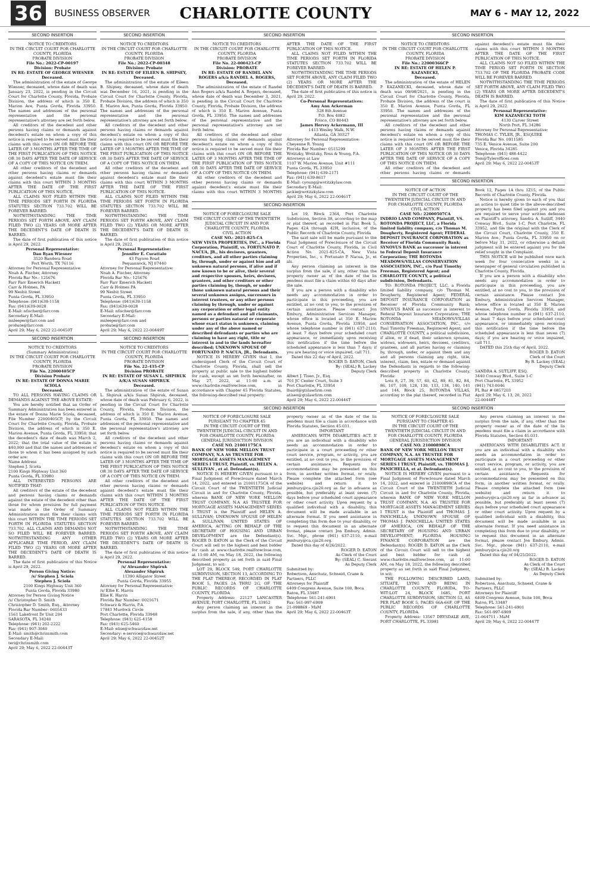36 BUSINESS OBSERVER CHARLOTTE COUNTY MAY 6 - MAY 12, 2022
SECOND INSERTION
NOTICE TO CREDITORS
IN THE CIRCUIT COURT FOR CHARLOTTE COUNTY, FLORIDA
PROBATE DIVISION
File No.: 2022-CP-00197
Division: Probate
IN RE: ESTATE OF GEORGE WIESNER
Deceased.
The administration of the estate of George Wiesner, deceased, whose date of death was January 23, 2022, is pending in the Circuit Court for Charlotte County, Florida, Probate Division, the address of which is 350 E. Marion Ave, Punta Gorda, Florida 33950. The names and addresses of the personal representative and the personal representative's attorney are set forth below.
All creditors of the decedent and other persons having claims or demands against decedent's estate on whom a copy of this notice is required to be served must file their claims with this court ON OR BEFORE THE LATER OF 3 MONTHS AFTER THE TIME OF THE FIRST PUBLICATION OF THIS NOTICE OR 30 DAYS AFTER THE DATE OF SERVICE OF A COPY OF THIS NOTICE ON THEM.
All other creditors of the decedent and other persons having claims or demands against decedent's estate must file their claims with this court WITHIN 3 MONTHS AFTER THE DATE OF THE FIRST PUBLICATION OF THIS NOTICE.
ALL CLAIMS NOT FILED WITHIN THE TIME PERIODS SET FORTH IN FLORIDA STATUTES SECTION 733.702 WILL BE FOREVER BARRED.
NOTWITHSTANDING THE TIME PERIODS SET FORTH ABOVE, ANY CLAIM FILED TWO (2) YEARS OR MORE AFTER THE DECEDENT'S DATE OF DEATH IS BARRED.
The date of first publication of this notice is April 29, 2022.
Personal Representative:
Dan Ryan Wiesner
3520 Bandera Road
Fort Worth, TX 76116
Attorney for Personal Representative:
Noah A. Fischer, Attorney
Florida Bar No.: 125676
Farr Farr Emerich Hackett
Carr & Holmes, PA
99 Nesbit Street
Punta Gorda, FL 33950
Telephone: (941)639-1158
Fax: (941)639-0028
E-Mail: nfischer@farr.com
Secondary E-Mail:
msleeper@farr.com and
probate@farr.com
April 29; May 6, 2022 22-00450T
SECOND INSERTION
NOTICE TO CREDITORS
(Summary Administration)
IN THE CIRCUIT COURT FOR CHARLOTTE COUNTY, FLORIDA
PROBATE DIVISION
File No. 22000405CP
Division Probate
IN RE: ESTATE OF DONNA MARIE SCIOLA
Deceased.
TO ALL PERSONS HAVING CLAIMS OR DEMANDS AGAINST THE ABOVE ESTATE:
You are hereby notified that an Order of Summary Administration has been entered in the estate of Donna Marie Sciola, deceased, File Number 22000405CP, by the Circuit Court for Charlotte County, Florida, Probate Division, the address of which is 350 E. Marion Avenue, Punta Gorda, FL 33950; that the decedent's date of death was March 2, 2022; that the total value of the estate is $40,000 and that the names and addresses of those to whom it has been assigned by such order are:
Name Address
Stephen J. Sciola
2100 Kings Highway Unit 360
Punta Gorda, FL 33980
ALL INTERESTED PERSONS ARE NOTIFIED THAT:
All creditors of the estate of the decedent and persons having claims or demands against the estate of the decedent other than those for whom provision for full payment was made in the Order of Summary Administration must file their claims with this court WITHIN THE TIME PERIODS SET FORTH IN FLORIDA STATUTES SECTION 733.702. ALL CLAIMS AND DEMANDS NOT SO FILED WILL BE FOREVER BARRED. NOTWITHSTANDING ANY OTHER APPLICABLE TIME PERIOD, ANY CLAIM FILED TWO (2) YEARS OR MORE AFTER THE DECEDENT'S DATE OF DEATH IS BARRED.
The date of first publication of this Notice is April 29, 2022.
Person Giving Notice:
/s/ Stephen J. Sciola
Stephen J. Sciola
2100 Kings Highway Unit 360
Punta Gorda, Florida 33980
Attorney for Person Giving Notice
/s/ Christopher D. Smith
Christopher D. Smith, Esq., Attorney
Florida Bar Number: 0605433
1561 Lakefront Dr Unit 204
SARASOTA, FL 34240
Telephone: (941) 202-2222
Fax: (941) 907-3040
E-Mail: smith@chrissmith.com
Secondary E-Mail:
teri@chrissmith.com
April 29; May 6, 2022 22-00443T
SECOND INSERTION
NOTICE TO CREDITORS
IN THE CIRCUIT COURT FOR CHARLOTTE COUNTY, FLORIDA
PROBATE DIVISION
File No.: 2022-CP-00348
Division: Probate
IN RE: ESTATE OF EILEEN B. SHIPSEY,
Deceased.
The administration of the estate of Eileen B. Shipsey, deceased, whose date of death was December 16, 2021, is pending in the Circuit Court for Charlotte County, Florida, Probate Division, the address of which is 350 E. Marion Ave, Punta Gorda, Florida 33950. The names and addresses of the personal representative and the personal representative's attorney are set forth below.
All creditors of the decedent and other persons having claims or demands against decedent's estate on whom a copy of this notice is required to be served must file their claims with this court ON OR BEFORE THE LATER OF 3 MONTHS AFTER THE TIME OF THE FIRST PUBLICATION OF THIS NOTICE OR 30 DAYS AFTER THE DATE OF SERVICE OF A COPY OF THIS NOTICE ON THEM.
All other creditors of the decedent and other persons having claims or demands against decedent's estate must file their claims with this court WITHIN 3 MONTHS AFTER THE DATE OF THE FIRST PUBLICATION OF THIS NOTICE.
ALL CLAIMS NOT FILED WITHIN THE TIME PERIODS SET FORTH IN FLORIDA STATUTES SECTION 733.702 WILL BE FOREVER BARRED.
NOTWITHSTANDING THE TIME PERIODS SET FORTH ABOVE, ANY CLAIM FILED TWO (2) YEARS OR MORE AFTER THE DECEDENT'S DATE OF DEATH IS BARRED.
The date of first publication of this notice is April 29, 2022.
Personal Representative:
Jennifer E. Curattalo
43 Payson Road
Pequannock, NJ 07440
Attorney for Personal Representative:
Noah A. Fischer, Attorney
Florida Bar No.: 125676
Farr Farr Emerich Hackett
Carr & Holmes PA
99 Nesbit Street
Punta Gorda, FL 33950
Telephone: (941)639-1158
Fax: (941)639-0028
E-Mail: nfischer@farr.com
Secondary E-Mail:
msleeper@farr.com and
probate@farr.com
April 29; May 6, 2022 22-00449T
SECOND INSERTION
NOTICE TO CREDITORS
IN THE CIRCUIT COURT FOR CHARLOTTE COUNTY, FLORIDA
PROBATE DIVISION
File No. 22-435-CP
Division PROBATE
IN RE: ESTATE OF SUSAN L. SHPIRUK A/K/A SUSAN SHPIRUK
Deceased.
The administration of the estate of Susan L. Shpiruk a/k/a Susan Shpiruk, deceased, whose date of death was February 6, 2022, is pending in the Circuit Court for Charlotte County, Florida, Probate Division, the address of which is 350 E. Marion Avenue, Punta Gorda, FL 33950. The names and addresses of the personal representative and the personal representative's attorney are set forth below.
All creditors of the decedent and other persons having claims or demands against decedent's estate on whom a copy of this notice is required to be served must file their claims with this court ON OR BEFORE THE LATER OF 3 MONTHS AFTER THE TIME OF THE FIRST PUBLICATION OF THIS NOTICE OR 30 DAYS AFTER THE DATE OF SERVICE OF A COPY OF THIS NOTICE ON THEM.
All other creditors of the decedent and other persons having claims or demands against decedent's estate must file their claims with this court WITHIN 3 MONTHS AFTER THE DATE OF THE FIRST PUBLICATION OF THIS NOTICE.
ALL CLAIMS NOT FILED WITHIN THE TIME PERIODS SET FORTH IN FLORIDA STATUTES SECTION 733.702 WILL BE FOREVER BARRED.
NOTWITHSTANDING THE TIME PERIODS SET FORTH ABOVE, ANY CLAIM FILED TWO (2) YEARS OR MORE AFTER THE DECEDENT'S DATE OF DEATH IS BARRED.
The date of first publication of this notice is April 29, 2022.
Personal Representative:
/s/ Alexander Shpiruk
Alexander Shpiruk
11390 Alligator Street
Punta Gorda, Florida 33955
Attorney for Personal Representative:
/s/ Ellie K. Harris
Ellie K. Harris
Florida Bar Number: 0021671
Schwarz & Harris, P.A.
17841 Murdock Circle
Port Charlotte, Florida 33948
Telephone: (941) 625-4158
Fax: (941) 625-5460
E-Mail: elise@schwarzlaw.net
Secondary: e-service@schwarzlaw.net
April 29; May 6, 2022 22-00452T
SECOND INSERTION
NOTICE TO CREDITORS
IN THE CIRCUIT COURT FOR CHARLOTTE COUNTY, FLORIDA
PROBATE DIVISION
File No. 22-000423-CP
Division: PROBATE
IN RE: ESTATE OF RANDEL ANN ROGERS a/k/a RANDEL A. ROGERS,
Deceased.
The administration of the estate of Randel Ann Rogers a/k/a Randel A. Rogers, deceased, whose date of death was December 3, 2021, is pending in the Circuit Court for Charlotte County, Florida, Probate Division, the address of which is 350 E. Marion Avenue, Punta Gorda, FL 33950. The names and addresses of the personal representative and the personal representative's attorney are set forth below.
All creditors of the decedent and other persons having claims or demands against decedent's estate on whom a copy of this notice is required to be served must file their claims with this court ON OR BEFORE THE LATER OF 3 MONTHS AFTER THE TIME OF THE FIRST PUBLICATION OF THIS NOTICE OR 30 DAYS AFTER THE DATE OF SERVICE OF A COPY OF THIS NOTICE ON THEM.
All other creditors of the decedent and other persons having claims or demands against decedent's estate must file their claims with this court WITHIN 3 MONTHS AFTER THE DATE OF THE FIRST PUBLICATION OF THIS NOTICE.
ALL CLAIMS NOT FILED WITHIN THE TIME PERIODS SET FORTH IN FLORIDA STATUTES SECTION 733.702 WILL BE FOREVER BARRED.
NOTWITHSTANDING THE TIME PERIODS SET FORTH ABOVE, ANY CLAIM FILED TWO (2) YEARS OR MORE AFTER THE DECEDENT'S DATE OF DEATH IS BARRED.
The date of first publication of this notice is April 29, 2022.
Co-Personal Representatives:
Amy Ann Ackerman
328 8th Avenue
P.O. Box 4082
Frisco, CO 80443
James Hervey Ackermann, III
1413 Wesley Walk, N.W.
Atlanta, GA 30327
Attorney for Personal Representative:
Cheyenne R. Young
Florida Bar Number: 0515299
Wotitzky, Wotitzky, Ross & Young, P.A.
Attorneys at Law
1107 W. Marion Avenue, Unit #111
Punta Gorda, FL 33950
Telephone: (941) 639-2171
Fax: (941) 639-8617
E-Mail: cyoung@wotitzkylaw.com
Secondary E-Mail:
jackie@wotitzkylaw.com
April 29; May 6, 2022 22-00461T
SECOND INSERTION
NOTICE OF FORECLOSURE SALE
THE CIRCUIT COURT OF THE TWENTIETH JUDICIAL CIRCUIT IN AND FOR CHARLOTTE COUNTY, FLORIDA
CIVIL ACTION
CASE NO.: 2021-825-CA
NEW VISTA PROPERTIES, INC., a Florida Corporation, Plaintiff, vs. FORTUNATO P. NACUA, JR., his devisees, grantees, creditors, and all other parties claiming by, through, under or against him and all unknown natural persons, if alive and if now known to be or alive, their several and respective spouses, heirs, devisees, grantees, and other creditors or other parties claiming by, though, or under those unknown natural persons and their several unknown assigns, successors in interest trustees, or any other persons claiming by through, under or against any corporation or other legal entity named as a defendant and all claimants, persons or parties natural or corporate whose exact status is unknown, claiming under any of the above named or described defendants or parties who are claiming to have any right, title or interest in and to the lands hereafter described; UNKNOWN SPOUSE OF FORTUNATO P. NACUA, JR., Defendants.
NOTICE IS HEREBY GIVEN that I, the undersigned Clerk of the Circuit Court of Charlotte County, Florida, shall sell the property at public sale to the highest bidder for cash, except as set forth hereinafter, on May 27, 2022, at 11:00 a.m. at www.charlotte.realforeclose.com, in accordance with Chapter 45 Florida Statutes, the following-described real property:
Lot 19, Block 2364, Port Charlotte Subdivision, Section 38, according to the map or plat thereof, as recorded in Plat Book 5, Pages 42A through 42H, inclusive, of the Public Records of Charlotte County, Florida
The said sale will be made pursuant to the Final Judgment of Foreclosure of the Circuit Court of Charlotte County, Florida, in Civil Action No. 2021-825-CA, New Vista Properties, Inc., v. Fortunato P. Nacua, Jr., et als.
Any person claiming an interest in the surplus from the sale, if any, other than the property owner as of the date of the lis pendens must file a claim within 60 days after the sale.
If you are a person with a disability who needs any accommodation in order to participate in this proceeding, you are entitled, at no cost to you, to the provision of certain assistance. Please contact Jon Embury, Administrative Services Manager, whose office is located at 350 E. Marion Avenue, Punta Gorda, Florida 33950, and whose telephone number is (941) 637-2110, at least 7 days before your scheduled court appearance, or immediately upon receiving this notification if the time before the scheduled appearance is less than 7 days; if you are hearing or voice impaired, call 711.
Dated this 22 day of April, 2022.
ROGER D. EATON, Clerk
By: (SEAL) B. Lackey
Deputy Clerk
Albert J. Tiseo, Jr., Esq.
701 JC Center Court, Suite 3
Port Charlotte, FL 33954
lbaird@gtslawfirm.com
atiseo@gtslawfirm.com
April 29; May 6, 2022 22-00446T
SECOND INSERTION
NOTICE OF FORECLOSURE SALE PURSUANT TO CHAPTER 45
IN THE CIRCUIT COURT OF THE TWENTIETH JUDICIAL CIRCUIT IN AND FOR CHARLOTTE COUNTY, FLORIDA
GENERAL JURISDICTION DIVISION
CASE NO. 21001175CA
BANK OF NEW YORK MELLON TRUST COMPANY, N.A AS TRUSTEE FOR MORTGAGE ASSETS MANAGEMENT SERIES I TRUST, Plaintiff, vs. HELEN A. SULLIVAN , et al. Defendant(s).
NOTICE IS HEREBY GIVEN pursuant to a Final Judgment of Foreclosure dated March 14, 2022, and entered in 21001175CA of the Circuit Court of the TWENTIETH Judicial Circuit in and for Charlotte County, Florida, wherein BANK OF NEW YORK MELLON TRUST COMPANY, N.A AS TRUSTEE FOR MORTGAGE ASSETS MANAGEMENT SERIES I TRUST is the Plaintiff and HELEN A. SULLIVAN; UNKNOWN SPOUSE OF HELEN A. SULLIVAN; UNITED STATES OF AMERICA, ACTING ON BEHALF OF THE SECRETARY OF HOUSING AND URBAN DEVELOPMENT are the Defendant(s). ROGER D. EATON as the Clerk of the Circuit Court will sell to the highest and best bidder for cash at www.charlotte.realforeclose.com, at 11:00 AM, on May 18, 2022, the following described property as set forth in said Final Judgment, to wit:
LOT 29, BLOCK 549, PORT CHARLOTTE SUBDIVISION, SECTION 13, ACCORDING TO THE PLAT THEREOF, RECORDED IN PLAT BOOK 5, PAGES 2A THRU 2G, OF THE PUBLIC RECORDS OF CHARLOTTE COUNTY, FLORIDA
Property Address: 22127 LANCASTER AVENUE, PORT CHARLOTTE, FL 33952
Any person claiming an interest in the surplus from the sale, if any, other than the property owner as of the date of the lis pendens must file a claim in accordance with Florida Statutes, Section 45.031.
IMPORTANT
AMERICANS WITH DISABILITIES ACT. If you are an individual with a disability who needs an accommodation in order to participate in a court proceeding or other court service, program, or activity, you are entitled, at no cost to you, to the provision of certain assistance. Requests for accommodations may be presented on this form, in another written format, or orally. Please complete the attached form (see website) and return it to jembury@ca.cjis20.org as far in advance as possible, but preferably at least seven (7) days before your scheduled court appearance or other court activity. Upon request by a qualified individual with a disability, this document will be made available in an alternate format. If you need assistance in completing this form due to your disability, or to request this document in an alternate format, please contact Jon Embury, Admin. Svc. Mgr., phone (941) 637-2110, e-mail jembury@ca.cjis20.org.
Dated this day of 4/26/2022.
ROGER D. EATON
As Clerk of the Court
By: (SEAL) C. Sierant
As Deputy Clerk
Submitted by:
Robertson, Anschutz, Schneid, Crane & Partners, PLLC
Attorneys for Plaintiff
6409 Congress Avenue, Suite 100, Boca Raton, FL 33487
Telephone: 561-241-6901
Fax: 561-997-6909
21-098869 - MaM
April 29; May 6, 2022 22-00463T
SECOND INSERTION
NOTICE TO CREDITORS
IN THE CIRCUIT COURT FOR CHARLOTTE COUNTY, FLORIDA
PROBATE DIVISION
File No.: 22000366CP
IN RE: ESTATE OF HELEN P. KAZANECKI,
Deceased.
The administration of the estate of HELEN P. KAZANECKI, deceased, whose date of death was 09/08/2021, is pending in the Circuit Court for Charlotte County, Florida, Probate Division, the address of the court is 350 E. Marion Avenue, Punta Gorda, FL 33950. The names and addresses of the personal representative and the personal representative's attorney are set forth below.
All creditors of the decedent and other persons having claims or demands against decedent's estate on whom a copy of this notice is required to be served must file their claims with this court ON OR BEFORE THE LATER OF 3 MONTHS AFTER THE FIRST PUBLICATION OF THIS NOTICE OR 30 DAYS AFTER THE DATE OF SERVICE OF A COPY OF THIS NOTICE ON THEM.
All other creditors of the decedent and other persons having claims or demands against decedent's estate must file their claims with this court WITHIN 3 MONTHS AFTER THE DATE OF THE FIRST PUBLICATION OF THIS NOTICE.
ALL CLAIMS NOT SO FILED WITHIN THE TIME PERIOD SET FORTH IN SECTION 733.702 OF THE FLORIDA PROBATE CODE WILL BE FOREVER BARRED.
NOTWITHSTANDING THE TIME PERIODS SET FORTH ABOVE, ANY CLAIM FILED TWO (2) YEARS OR MORE AFTER DECEDENT'S DEATH IS BARRED.
The date of first publication of this Notice is April 29, 2022.
Personal Representative:
KIM KAZANECKI TOTH
4130 Carver Street
North Port, FL 34286
Attorney for Personal Representative:
THOMAS C. TYLER, JR., ESQUIRE
Florida Bar No. 0911585
735 E. Venice Avenue, Suite 200
Venice, Florida 34285
Telephone: (941) 488-4422
Tom@Tyleroffices.com
April 29; May 6, 2022 22-00453T
SECOND INSERTION
NOTICE OF ACTION
IN THE CIRCUIT COURT OF THE TWENTIETH JUDICIAL CIRCUIT IN AND FOR CHARLOTTE COUNTY, FLORIDA
CIVIL ACTION
CASE NO.: 22000507CA
INDRIO LAND COMPANY, Plaintiff, VS. ROTONDA PROJECT, LLC, a Florida limited liability company, c/o Thomas M. Dougherty, Registered Agent; FEDERAL DEPOSIT INSURANCE CORPORATION as Receiver of Florida Community Bank; SYNOVUS BANK as successor in interest to Federal Deposit Insurance Corporation; THE ROTONDA MEADOWS/VILLAS CONSERVATION ASSOCIATION, INC., c/o Paul Timothy Freeman, Registered Agent; and CHARLOTTE COUNTY, a political subdivision, Defendants.
TO: ROTONDA PROJECT, LLC, a Florida limited liability company, c/o Thomas M. Dougherty, Registered Agent; FEDERAL DEPOSIT INSURANCE CORPORATION as Receiver of Florida Community Bank; SYNOVUS BANK as successor in interest to Federal Deposit Insurance Corporation; THE ROTONDA MEADOWS/VILLAS CONSERVATION ASSOCIATION, INC., c/o Paul Timothy Freeman, Registered Agent; and CHARLOTTE COUNTY, a political subdivision, if alive, or if dead, their unknown spouses, widows, widowers, heirs, devisees, creditors, grantees, and all parties having or claiming by, through, under, or against them and any and all persons claiming any right, title, interest, claim, lien, estate or demand against the Defendants in regards to the following-described property in Charlotte County, Florida:
Lots 8, 27, 39, 57, 60, 62, 89, 81, 82, 84, 86, 107, 109, 128, 130, 133, 134, 140, 141 and 144, Block 25, ROTONDA VILLAS, according to the plat thereof, recorded in Plat Book 12, Pages 1A thru 1Z15, of the Public Records of Charlotte County, Florida.
Notice is hereby given to each of you that an action to quiet title to the above-described property has been filed against you and you are required to serve your written defenses on Plaintiff's attorney, Sandra A. Sutliff, 3440 Conway Blvd., Suite 1-C, Port Charlotte, FL 33952, and file the original with the Clerk of the Circuit Court, Charlotte County, 350 E. Marion Ave., Punta Gorda, FL 33950 on or before May 31, 2022, or otherwise a default judgment will be entered against you for the relief sought in the Complaint.
THIS NOTICE will be published once each week for four consecutive weeks in a newspaper of general circulation published in Charlotte County, Florida.
If you are a person with a disability who needs any accommodation in order to participate in this proceeding, you are entitled, at no cost to you, to the provision of certain assistance. Please contact Jon Embury, Administrative Services Manager, whose office is located at 350 E. Marion Avenue, Punta Gorda, Florida 33950, and whose telephone number is (941) 637-2110, at least 7 days before your scheduled court appearance, or immediately upon receiving this notification if the time before the scheduled appearance is less than seven (7) days; if you are hearing or voice impaired, call 711.
DATED this 25th day of April, 2022.
ROGER D. EATON
Clerk of the Court
By B. Lackey (SEAL)
Deputy Clerk
SANDRA A. SUTLIFF, ESQ.
3440 Conway Blvd., Suite 1-C
Port Charlotte, FL 33952
(941) 743-0046
FL Bar # 0857203
April 29; May 6, 13, 20, 2022
22-00448T
SECOND INSERTION
NOTICE OF FORECLOSURE SALE PURSUANT TO CHAPTER 45
IN THE CIRCUIT COURT OF THE TWENTIETH JUDICIAL CIRCUIT IN AND FOR CHARLOTTE COUNTY, FLORIDA
GENERAL JURISDICTION DIVISION
CASE NO. 21000898CA
BANK OF NEW YORK MELLON TRUST COMPANY, N.A. AS TRUSTEE FOR MORTGAGE ASSETS MANAGEMENT SERIES I TRUST, Plaintiff, vs. THOMAS J. PANICHELLA, et al. Defendant(s).
NOTICE IS HEREBY GIVEN pursuant to a Final Judgment of Foreclosure dated March 14, 2022, and entered in 21000898CA of the Circuit Court of the TWENTIETH Judicial Circuit in and for Charlotte County, Florida, wherein BANK OF NEW YORK MELLON TRUST COMPANY, N.A. AS TRUSTEE FOR MORTGAGE ASSETS MANAGEMENT SERIES I TRUST is the Plaintiff and THOMAS J. PANICHELLA; UNKNOWN SPOUSE OF THOMAS J. PANICHELLA; UNITED STATES OF AMERICA, ON BEHALF OF THE SECRETARY OF HOUSING AND URBAN DEVELOPMENT; FLORIDA HOUSING FINANCE CORPORATION are the Defendant(s). ROGER D. EATON as the Clerk of the Circuit Court will sell to the highest and best bidder for cash at www.charlotte.realforeclose.com, at 11:00 AM, on May 18, 2022, the following described property as set forth in said Final Judgment, to wit:
THE FOLLOWING DESCRIBED LAND, SITUATE, LYING AND BEING IN CHARLOTTE COUNTY, FLORIDA, TO-WIT:LOT 24, BLOCK 1685, PORT CHARLOTTE SUBDIVISION, SECTION 52, AS PER PLAT BOOK 5, PAGES 66A-66F, OF THE PUBLIC RECORDS OF CHARLOTTE COUNTY, FLORIDA.
Property Address: 13567 DRYSDALE AVE, PORT CHARLOTTE, FL 33981
Any person claiming an interest in the surplus from the sale, if any, other than the property owner as of the date of the lis pendens must file a claim in accordance with Florida Statutes, Section 45.031.
IMPORTANT
AMERICANS WITH DISABILITIES ACT. If you are an individual with a disability who needs an accommodation in order to participate in a court proceeding or other court service, program, or activity, you are entitled, at no cost to you, to the provision of certain assistance. Requests for accommodations may be presented on this form, in another written format, or orally. Please complete the attached form (see website) and return it to jembury@ca.cjis20.org as far in advance as possible, but preferably at least seven (7) days before your scheduled court appearance or other court activity. Upon request by a qualified individual with a disability, this document will be made available in an alternate format. If you need assistance in completing this form due to your disability, or to request this document in an alternate format, please contact Jon Embury, Admin. Svc. Mgr., phone (941) 637-2110, e-mail jembury@ca.cjis20.org
Dated this day of 04/25/2022.
ROGER D. EATON
As Clerk of the Court
By: (SEAL) B. Lackey
As Deputy Clerk
Submitted by:
Robertson, Anschutz, Schneid, Crane & Partners, PLLC
Attorneys for Plaintiff
6409 Congress Avenue, Suite 100, Boca Raton, FL 33487
Telephone: 561-241-6901
Fax: 561-997-6909
21-064711 - MaM
April 29; May 6, 2022 22-00447T